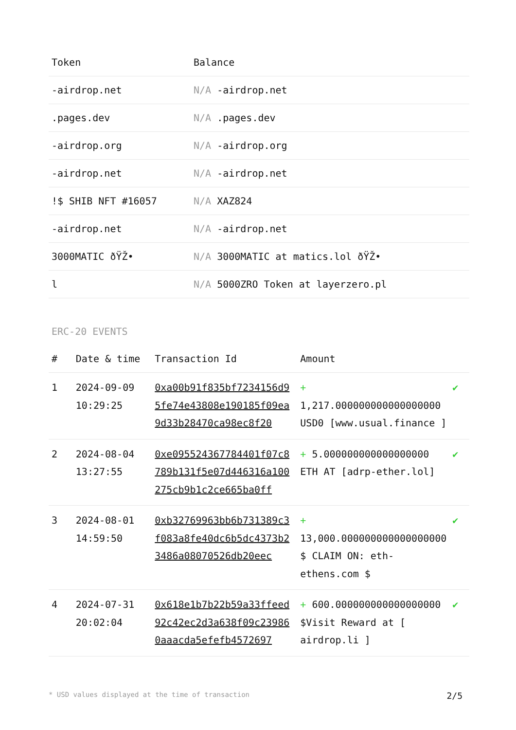| Token | Balance |
| --- | --- |
| -airdrop.net | N/A -airdrop.net |
| .pages.dev | N/A .pages.dev |
| -airdrop.org | N/A -airdrop.org |
| -airdrop.net | N/A -airdrop.net |
| !$ SHIB NFT #16057 | N/A XAZ824 |
| -airdrop.net | N/A -airdrop.net |
| 3000MATIC ðŸŽ• | N/A 3000MATIC at matics.lol ðŸŽ• |
| l | N/A 5000ZRO Token at layerzero.pl |
ERC-20 EVENTS
| # | Date & time | Transaction Id | Amount | |
| --- | --- | --- | --- | --- |
| 1 | 2024-09-09 10:29:25 | 0xa00b91f835bf7234156d95fe74e43808e190185f09ea9d33b28470ca98ec8f20 | + 1,217.000000000000000000 USD0 [www.usual.finance ] | ✔ |
| 2 | 2024-08-04 13:27:55 | 0xe095524367784401f07c8789b131f5e07d446316a100275cb9b1c2ce665ba0ff | + 5.000000000000000000 ETH AT [adrp-ether.lol] | ✔ |
| 3 | 2024-08-01 14:59:50 | 0xb32769963bb6b731389c3f083a8fe40dc6b5dc4373b23486a08070526db20eec | + 13,000.000000000000000000 $ CLAIM ON: eth-ethens.com $ | ✔ |
| 4 | 2024-07-31 20:02:04 | 0x618e1b7b22b59a33ffeed92c42ec2d3a638f09c239860aaacda5efefb4572697 | + 600.000000000000000000 $Visit Reward at [ airdrop.li ] | ✔ |
* USD values displayed at the time of transaction 2/5